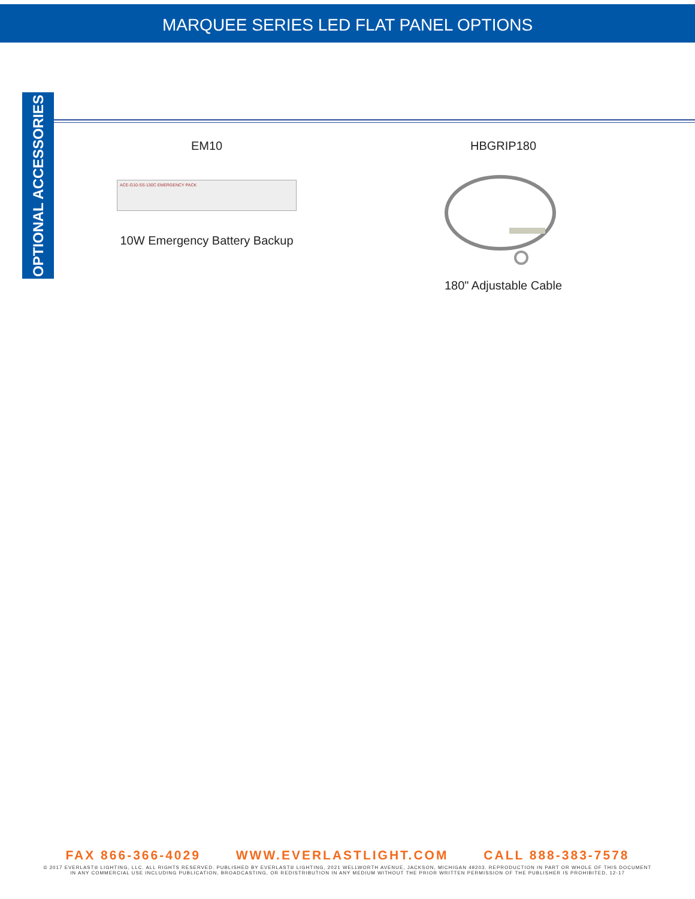MARQUEE SERIES LED FLAT PANEL OPTIONS
OPTIONAL ACCESSORIES
EM10
ACE-G10-SS-130C EMERGENCY PACK
10W Emergency Battery Backup
HBGRIP180
180" Adjustable Cable
FAX 866-366-4029 WWW.EVERLASTLIGHT.COM CALL 888-383-7578
© 2017 EVERLAST® LIGHTING, LLC. ALL RIGHTS RESERVED. PUBLISHED BY EVERLAST® LIGHTING, 2021 WELLWORTH AVENUE, JACKSON, MICHIGAN 49203. REPRODUCTION IN PART OR WHOLE OF THIS DOCUMENT
IN ANY COMMERCIAL USE INCLUDING PUBLICATION, BROADCASTING, OR REDISTRIBUTION IN ANY MEDIUM WITHOUT THE PRIOR WRITTEN PERMISSION OF THE PUBLISHER IS PROHIBITED, 12-17